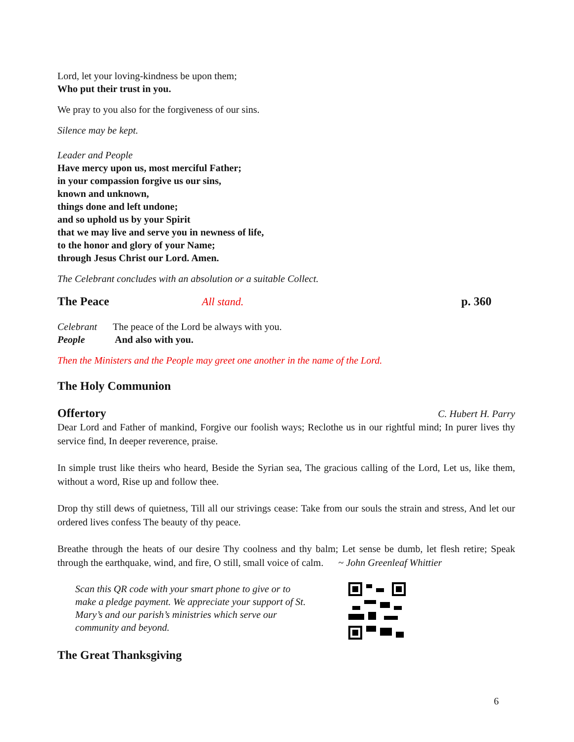Lord, let your loving-kindness be upon them;
Who put their trust in you.
We pray to you also for the forgiveness of our sins.
Silence may be kept.
Leader and People
Have mercy upon us, most merciful Father;
in your compassion forgive us our sins,
known and unknown,
things done and left undone;
and so uphold us by your Spirit
that we may live and serve you in newness of life,
to the honor and glory of your Name;
through Jesus Christ our Lord. Amen.
The Celebrant concludes with an absolution or a suitable Collect.
The Peace All stand. p. 360
Celebrant The peace of the Lord be always with you.
People And also with you.
Then the Ministers and the People may greet one another in the name of the Lord.
The Holy Communion
Offertory
C. Hubert H. Parry
Dear Lord and Father of mankind, Forgive our foolish ways; Reclothe us in our rightful mind; In purer lives thy service find, In deeper reverence, praise.
In simple trust like theirs who heard, Beside the Syrian sea, The gracious calling of the Lord, Let us, like them, without a word, Rise up and follow thee.
Drop thy still dews of quietness, Till all our strivings cease: Take from our souls the strain and stress, And let our ordered lives confess The beauty of thy peace.
Breathe through the heats of our desire Thy coolness and thy balm; Let sense be dumb, let flesh retire; Speak through the earthquake, wind, and fire, O still, small voice of calm. ~ John Greenleaf Whittier
Scan this QR code with your smart phone to give or to make a pledge payment. We appreciate your support of St. Mary’s and our parish’s ministries which serve our community and beyond.
The Great Thanksgiving
6